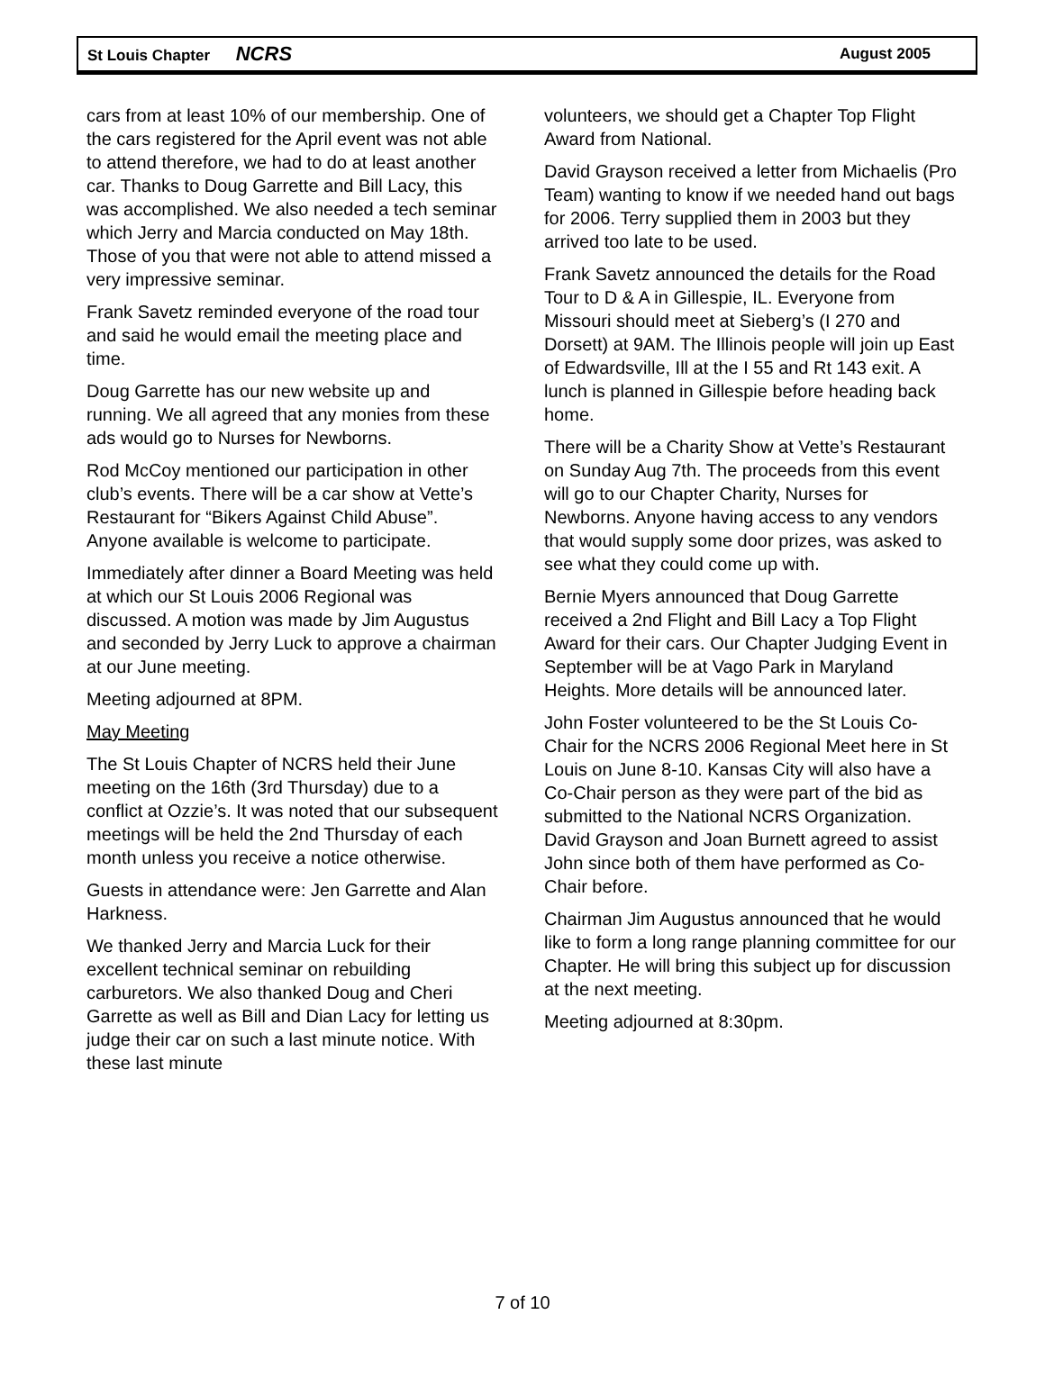St Louis Chapter NCRS August 2005
cars from at least 10% of our membership. One of the cars registered for the April event was not able to attend therefore, we had to do at least another car. Thanks to Doug Garrette and Bill Lacy, this was accomplished. We also needed a tech seminar which Jerry and Marcia conducted on May 18th. Those of you that were not able to attend missed a very impressive seminar.
Frank Savetz reminded everyone of the road tour and said he would email the meeting place and time.
Doug Garrette has our new website up and running. We all agreed that any monies from these ads would go to Nurses for Newborns.
Rod McCoy mentioned our participation in other club’s events. There will be a car show at Vette’s Restaurant for “Bikers Against Child Abuse”. Anyone available is welcome to participate.
Immediately after dinner a Board Meeting was held at which our St Louis 2006 Regional was discussed. A motion was made by Jim Augustus and seconded by Jerry Luck to approve a chairman at our June meeting.
Meeting adjourned at 8PM.
May Meeting
The St Louis Chapter of NCRS held their June meeting on the 16th (3rd Thursday) due to a conflict at Ozzie’s. It was noted that our subsequent meetings will be held the 2nd Thursday of each month unless you receive a notice otherwise.
Guests in attendance were: Jen Garrette and Alan Harkness.
We thanked Jerry and Marcia Luck for their excellent technical seminar on rebuilding carburetors. We also thanked Doug and Cheri Garrette as well as Bill and Dian Lacy for letting us judge their car on such a last minute notice. With these last minute
volunteers, we should get a Chapter Top Flight Award from National.
David Grayson received a letter from Michaelis (Pro Team) wanting to know if we needed hand out bags for 2006. Terry supplied them in 2003 but they arrived too late to be used.
Frank Savetz announced the details for the Road Tour to D & A in Gillespie, IL. Everyone from Missouri should meet at Sieberg’s (I 270 and Dorsett) at 9AM. The Illinois people will join up East of Edwardsville, Ill at the I 55 and Rt 143 exit. A lunch is planned in Gillespie before heading back home.
There will be a Charity Show at Vette’s Restaurant on Sunday Aug 7th. The proceeds from this event will go to our Chapter Charity, Nurses for Newborns. Anyone having access to any vendors that would supply some door prizes, was asked to see what they could come up with.
Bernie Myers announced that Doug Garrette received a 2nd Flight and Bill Lacy a Top Flight Award for their cars. Our Chapter Judging Event in September will be at Vago Park in Maryland Heights. More details will be announced later.
John Foster volunteered to be the St Louis Co-Chair for the NCRS 2006 Regional Meet here in St Louis on June 8-10. Kansas City will also have a Co-Chair person as they were part of the bid as submitted to the National NCRS Organization. David Grayson and Joan Burnett agreed to assist John since both of them have performed as Co-Chair before.
Chairman Jim Augustus announced that he would like to form a long range planning committee for our Chapter. He will bring this subject up for discussion at the next meeting.
Meeting adjourned at 8:30pm.
7 of 10